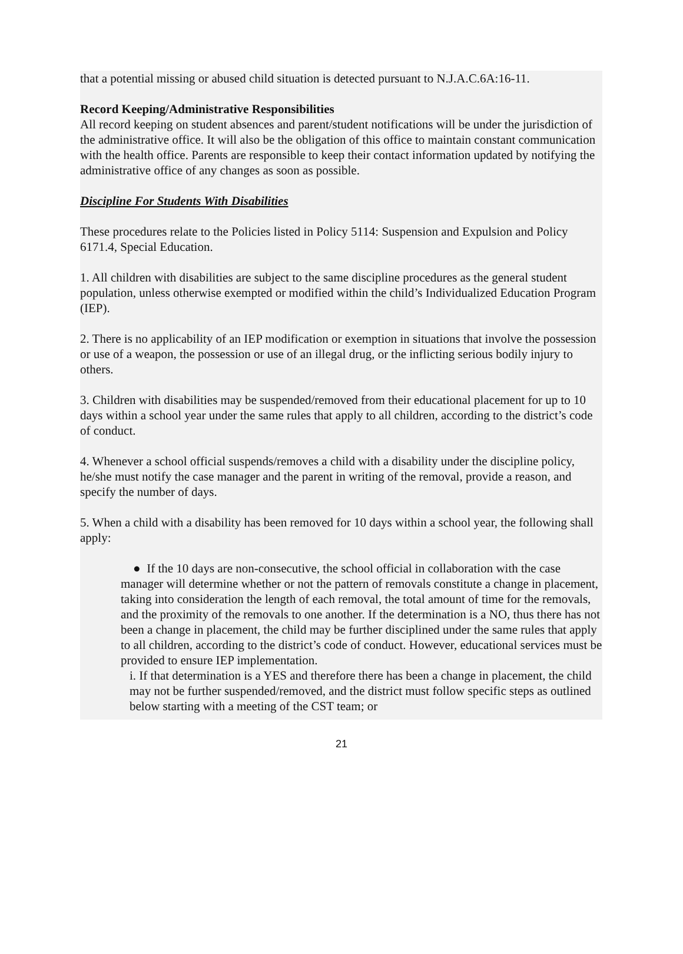that a potential missing or abused child situation is detected pursuant to N.J.A.C.6A:16-11.
Record Keeping/Administrative Responsibilities
All record keeping on student absences and parent/student notifications will be under the jurisdiction of the administrative office. It will also be the obligation of this office to maintain constant communication with the health office. Parents are responsible to keep their contact information updated by notifying the administrative office of any changes as soon as possible.
Discipline For Students With Disabilities
These procedures relate to the Policies listed in Policy 5114: Suspension and Expulsion and Policy 6171.4, Special Education.
1. All children with disabilities are subject to the same discipline procedures as the general student population, unless otherwise exempted or modified within the child’s Individualized Education Program (IEP).
2. There is no applicability of an IEP modification or exemption in situations that involve the possession or use of a weapon, the possession or use of an illegal drug, or the inflicting serious bodily injury to others.
3. Children with disabilities may be suspended/removed from their educational placement for up to 10 days within a school year under the same rules that apply to all children, according to the district’s code of conduct.
4. Whenever a school official suspends/removes a child with a disability under the discipline policy, he/she must notify the case manager and the parent in writing of the removal, provide a reason, and specify the number of days.
5. When a child with a disability has been removed for 10 days within a school year, the following shall apply:
● If the 10 days are non-consecutive, the school official in collaboration with the case manager will determine whether or not the pattern of removals constitute a change in placement, taking into consideration the length of each removal, the total amount of time for the removals, and the proximity of the removals to one another. If the determination is a NO, thus there has not been a change in placement, the child may be further disciplined under the same rules that apply to all children, according to the district’s code of conduct. However, educational services must be provided to ensure IEP implementation.
i. If that determination is a YES and therefore there has been a change in placement, the child may not be further suspended/removed, and the district must follow specific steps as outlined below starting with a meeting of the CST team; or
21